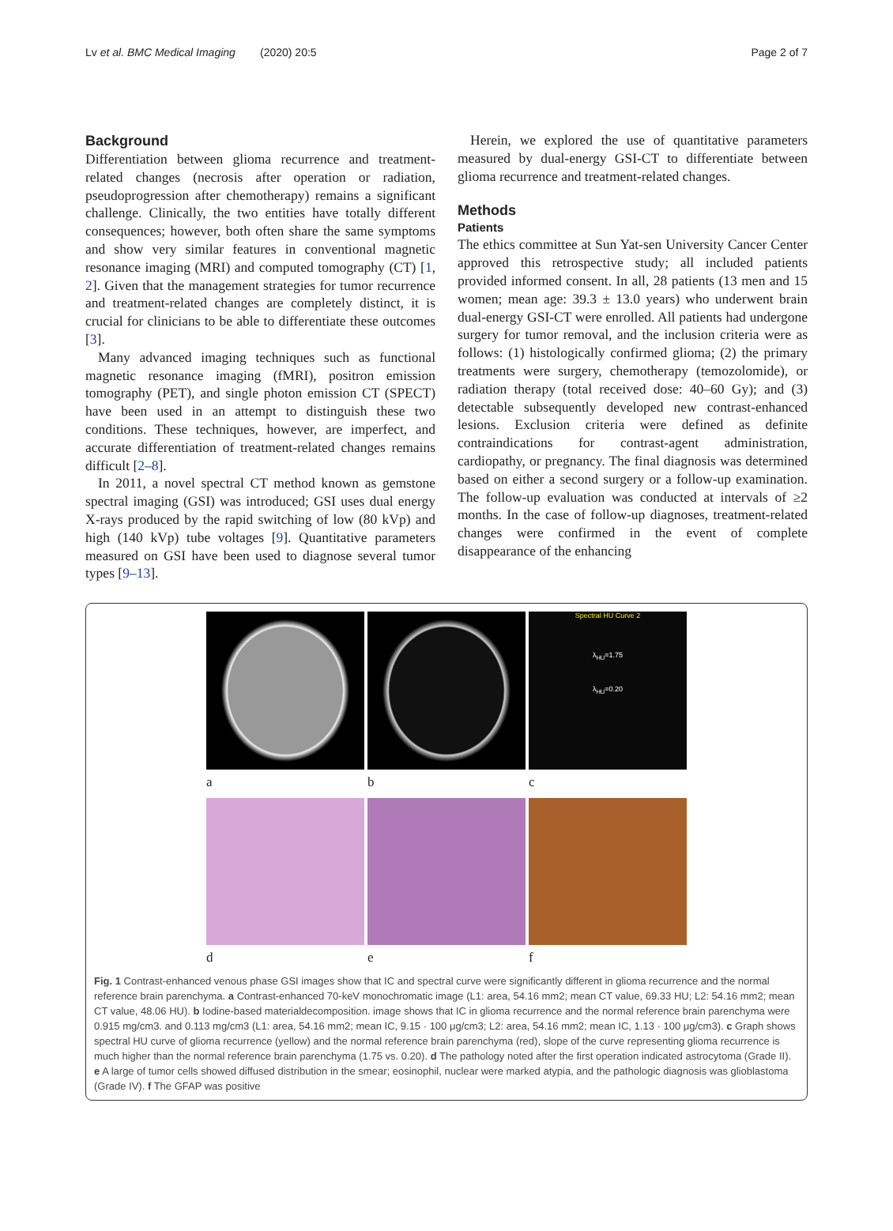Lv et al. BMC Medical Imaging (2020) 20:5 Page 2 of 7
Background
Differentiation between glioma recurrence and treatment-related changes (necrosis after operation or radiation, pseudoprogression after chemotherapy) remains a significant challenge. Clinically, the two entities have totally different consequences; however, both often share the same symptoms and show very similar features in conventional magnetic resonance imaging (MRI) and computed tomography (CT) [1, 2]. Given that the management strategies for tumor recurrence and treatment-related changes are completely distinct, it is crucial for clinicians to be able to differentiate these outcomes [3].
Many advanced imaging techniques such as functional magnetic resonance imaging (fMRI), positron emission tomography (PET), and single photon emission CT (SPECT) have been used in an attempt to distinguish these two conditions. These techniques, however, are imperfect, and accurate differentiation of treatment-related changes remains difficult [2–8].
In 2011, a novel spectral CT method known as gemstone spectral imaging (GSI) was introduced; GSI uses dual energy X-rays produced by the rapid switching of low (80 kVp) and high (140 kVp) tube voltages [9]. Quantitative parameters measured on GSI have been used to diagnose several tumor types [9–13].
Herein, we explored the use of quantitative parameters measured by dual-energy GSI-CT to differentiate between glioma recurrence and treatment-related changes.
Methods
Patients
The ethics committee at Sun Yat-sen University Cancer Center approved this retrospective study; all included patients provided informed consent. In all, 28 patients (13 men and 15 women; mean age: 39.3 ± 13.0 years) who underwent brain dual-energy GSI-CT were enrolled. All patients had undergone surgery for tumor removal, and the inclusion criteria were as follows: (1) histologically confirmed glioma; (2) the primary treatments were surgery, chemotherapy (temozolomide), or radiation therapy (total received dose: 40–60 Gy); and (3) detectable subsequently developed new contrast-enhanced lesions. Exclusion criteria were defined as definite contraindications for contrast-agent administration, cardiopathy, or pregnancy. The final diagnosis was determined based on either a second surgery or a follow-up examination. The follow-up evaluation was conducted at intervals of ≥2 months. In the case of follow-up diagnoses, treatment-related changes were confirmed in the event of complete disappearance of the enhancing
Spectral HU Curve 2
λ<sub>HU</sub>=1.75
λ<sub>HU</sub>=0.20
a b c
d e f
Fig. 1 Contrast-enhanced venous phase GSI images show that IC and spectral curve were significantly different in glioma recurrence and the normal reference brain parenchyma. a Contrast-enhanced 70-keV monochromatic image (L1: area, 54.16 mm2; mean CT value, 69.33 HU; L2: 54.16 mm2; mean CT value, 48.06 HU). b Iodine-based materialdecomposition. image shows that IC in glioma recurrence and the normal reference brain parenchyma were 0.915 mg/cm3. and 0.113 mg/cm3 (L1: area, 54.16 mm2; mean IC, 9.15 · 100 μg/cm3; L2: area, 54.16 mm2; mean IC, 1.13 · 100 μg/cm3). c Graph shows spectral HU curve of glioma recurrence (yellow) and the normal reference brain parenchyma (red), slope of the curve representing glioma recurrence is much higher than the normal reference brain parenchyma (1.75 vs. 0.20). d The pathology noted after the first operation indicated astrocytoma (Grade II). e A large of tumor cells showed diffused distribution in the smear; eosinophil, nuclear were marked atypia, and the pathologic diagnosis was glioblastoma (Grade IV). f The GFAP was positive